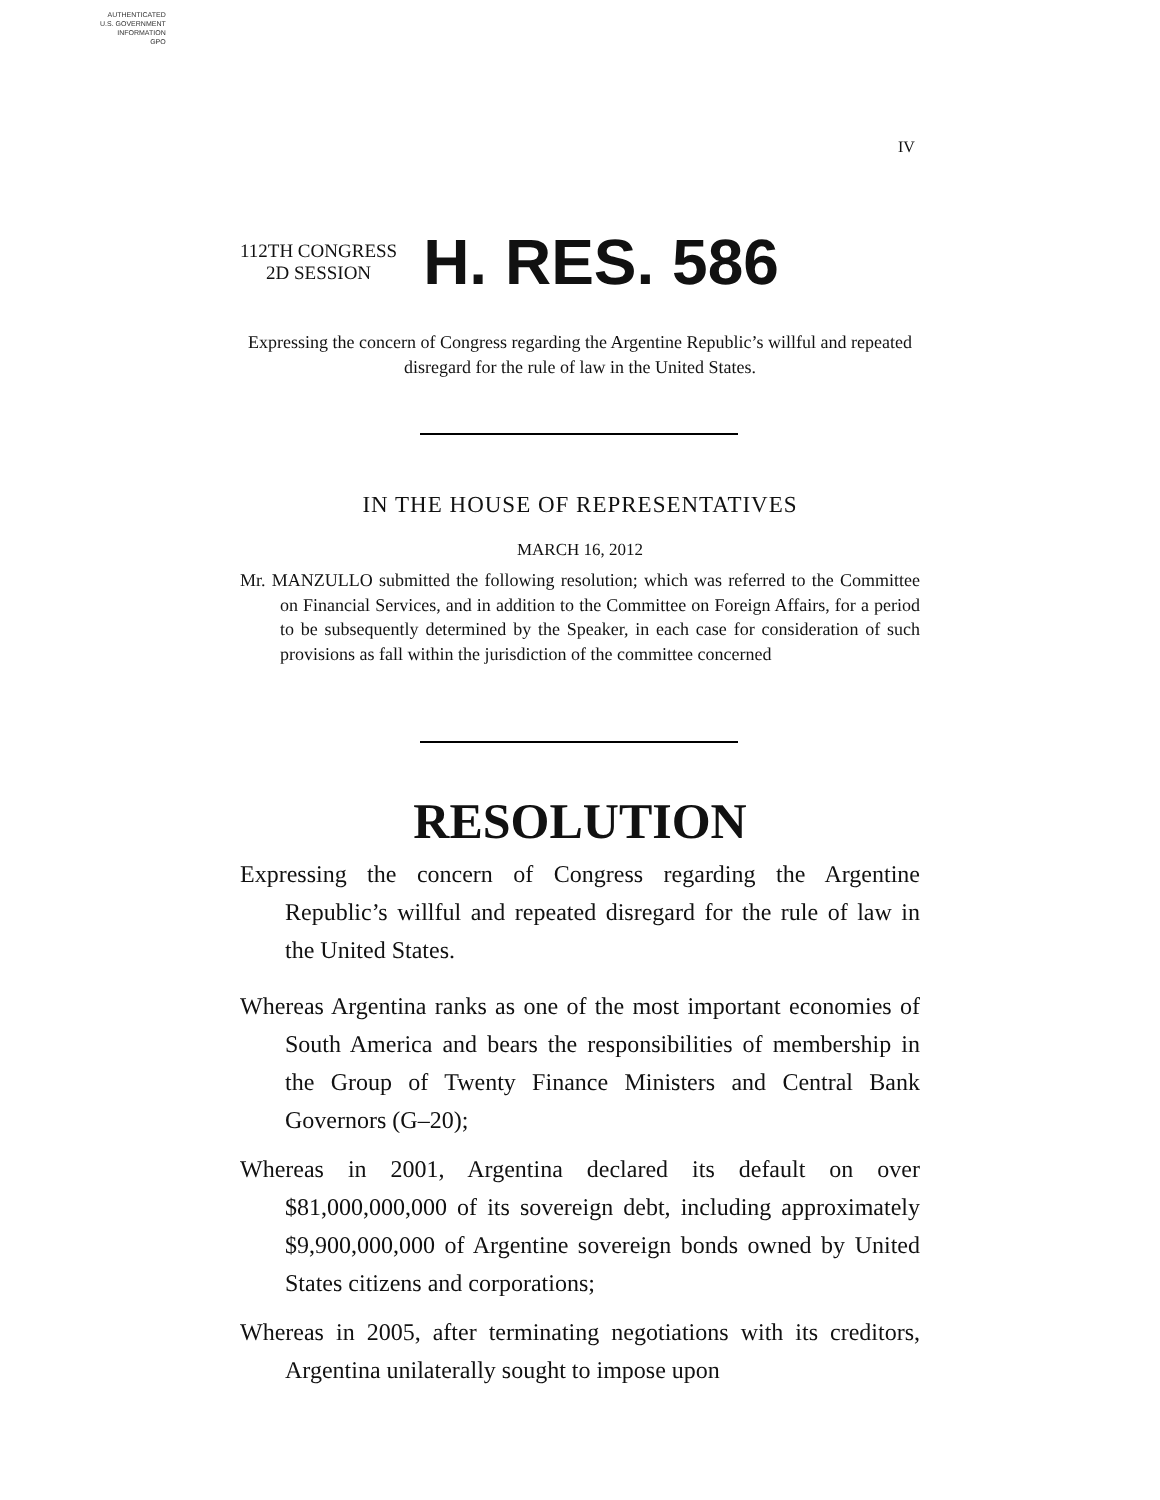AUTHENTICATED
U.S. GOVERNMENT
INFORMATION
GPO
IV
112TH CONGRESS
2D SESSION
H. RES. 586
Expressing the concern of Congress regarding the Argentine Republic’s willful and repeated disregard for the rule of law in the United States.
IN THE HOUSE OF REPRESENTATIVES
MARCH 16, 2012
Mr. MANZULLO submitted the following resolution; which was referred to the Committee on Financial Services, and in addition to the Committee on Foreign Affairs, for a period to be subsequently determined by the Speaker, in each case for consideration of such provisions as fall within the jurisdiction of the committee concerned
RESOLUTION
Expressing the concern of Congress regarding the Argentine Republic’s willful and repeated disregard for the rule of law in the United States.
Whereas Argentina ranks as one of the most important economies of South America and bears the responsibilities of membership in the Group of Twenty Finance Ministers and Central Bank Governors (G–20);
Whereas in 2001, Argentina declared its default on over $81,000,000,000 of its sovereign debt, including approximately $9,900,000,000 of Argentine sovereign bonds owned by United States citizens and corporations;
Whereas in 2005, after terminating negotiations with its creditors, Argentina unilaterally sought to impose upon